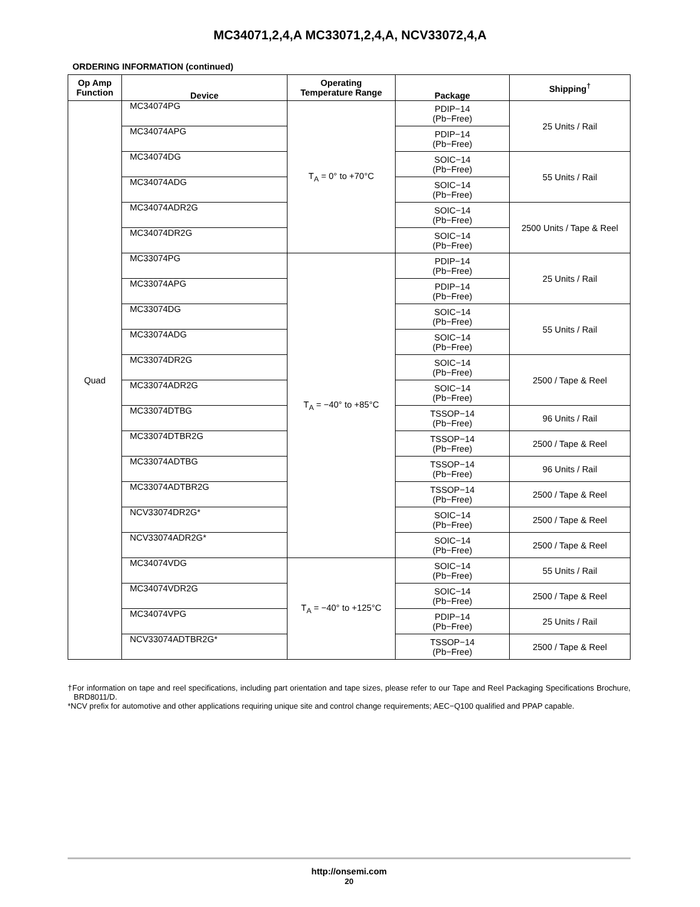MC34071,2,4,A MC33071,2,4,A, NCV33072,4,A
ORDERING INFORMATION (continued)
| Op Amp Function | Device | Operating Temperature Range | Package | Shipping<sup>†</sup> |
| --- | --- | --- | --- | --- |
| Quad | MC34074PG | T<sub>A</sub> = 0° to +70°C | PDIP−14 (Pb−Free) | 25 Units / Rail |
| | MC34074APG | | PDIP−14 (Pb−Free) | |
| | MC34074DG | | SOIC−14 (Pb−Free) | 55 Units / Rail |
| | MC34074ADG | | SOIC−14 (Pb−Free) | |
| | MC34074ADR2G | | SOIC−14 (Pb−Free) | 2500 Units / Tape & Reel |
| | MC34074DR2G | | SOIC−14 (Pb−Free) | |
| | MC33074PG | T<sub>A</sub> = −40° to +85°C | PDIP−14 (Pb−Free) | 25 Units / Rail |
| | MC33074APG | | PDIP−14 (Pb−Free) | |
| | MC33074DG | | SOIC−14 (Pb−Free) | 55 Units / Rail |
| | MC33074ADG | | SOIC−14 (Pb−Free) | |
| | MC33074DR2G | | SOIC−14 (Pb−Free) | 2500 / Tape & Reel |
| | MC33074ADR2G | | SOIC−14 (Pb−Free) | |
| | MC33074DTBG | | TSSOP−14 (Pb−Free) | 96 Units / Rail |
| | MC33074DTBR2G | | TSSOP−14 (Pb−Free) | 2500 / Tape & Reel |
| | MC33074ADTBG | | TSSOP−14 (Pb−Free) | 96 Units / Rail |
| | MC33074ADTBR2G | | TSSOP−14 (Pb−Free) | 2500 / Tape & Reel |
| | NCV33074DR2G* | | SOIC−14 (Pb−Free) | 2500 / Tape & Reel |
| | NCV33074ADR2G* | | SOIC−14 (Pb−Free) | 2500 / Tape & Reel |
| | MC34074VDG | T<sub>A</sub> = −40° to +125°C | SOIC−14 (Pb−Free) | 55 Units / Rail |
| | MC34074VDR2G | | SOIC−14 (Pb−Free) | 2500 / Tape & Reel |
| | MC34074VPG | | PDIP−14 (Pb−Free) | 25 Units / Rail |
| | NCV33074ADTBR2G* | | TSSOP−14 (Pb−Free) | 2500 / Tape & Reel |
†For information on tape and reel specifications, including part orientation and tape sizes, please refer to our Tape and Reel Packaging Specifications Brochure, BRD8011/D.
*NCV prefix for automotive and other applications requiring unique site and control change requirements; AEC−Q100 qualified and PPAP capable.
http://onsemi.com
20